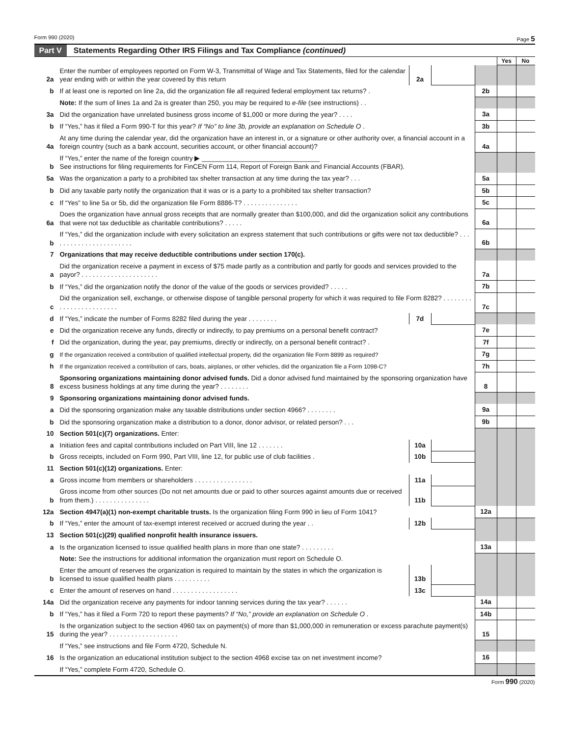Form 990 (2020) Page 5
Part V Statements Regarding Other IRS Filings and Tax Compliance (continued)
| | | | | | Yes | No |
| 2a | Enter the number of employees reported on Form W-3, Transmittal of Wage and Tax Statements, filed for the calendar year ending with or within the year covered by this return | 2a | | | | |
| b | If at least one is reported on line 2a, did the organization file all required federal employment tax returns? . | | | 2b | | |
| | Note: If the sum of lines 1a and 2a is greater than 250, you may be required to e-file (see instructions) . . | | | | | |
| 3a | Did the organization have unrelated business gross income of $1,000 or more during the year? . . . . | | | 3a | | |
| b | If “Yes,” has it filed a Form 990-T for this year? If “No” to line 3b, provide an explanation on Schedule O . | | | 3b | | |
| 4a | At any time during the calendar year, did the organization have an interest in, or a signature or other authority over, a financial account in a foreign country (such as a bank account, securities account, or other financial account)? | | | 4a | | |
| b | If “Yes,” enter the name of the foreign country ▶ ________________________________ See instructions for filing requirements for FinCEN Form 114, Report of Foreign Bank and Financial Accounts (FBAR). | | | | | |
| 5a | Was the organization a party to a prohibited tax shelter transaction at any time during the tax year? . . . | | | 5a | | |
| b | Did any taxable party notify the organization that it was or is a party to a prohibited tax shelter transaction? | | | 5b | | |
| c | If “Yes” to line 5a or 5b, did the organization file Form 8886-T? . . . . . . . . . . . . . . . | | | 5c | | |
| 6a | Does the organization have annual gross receipts that are normally greater than $100,000, and did the organization solicit any contributions that were not tax deductible as charitable contributions? . . . . . | | | 6a | | |
| b | If “Yes,” did the organization include with every solicitation an express statement that such contributions or gifts were not tax deductible? . . . . . . . . . . . . . . . . . . . . . . . | | | 6b | | |
| 7 | Organizations that may receive deductible contributions under section 170(c). | | | | | |
| a | Did the organization receive a payment in excess of $75 made partly as a contribution and partly for goods and services provided to the payor? . . . . . . . . . . . . . . . . . . . . . | | | 7a | | |
| b | If “Yes,” did the organization notify the donor of the value of the goods or services provided? . . . . . | | | 7b | | |
| c | Did the organization sell, exchange, or otherwise dispose of tangible personal property for which it was required to file Form 8282? . . . . . . . . . . . . . . . . . . . . . . . . | | | 7c | | |
| d | If “Yes,” indicate the number of Forms 8282 filed during the year . . . . . . . . | 7d | | | | |
| e | Did the organization receive any funds, directly or indirectly, to pay premiums on a personal benefit contract? | | | 7e | | |
| f | Did the organization, during the year, pay premiums, directly or indirectly, on a personal benefit contract? . | | | 7f | | |
| g | If the organization received a contribution of qualified intellectual property, did the organization file Form 8899 as required? | | | 7g | | |
| h | If the organization received a contribution of cars, boats, airplanes, or other vehicles, did the organization file a Form 1098-C? | | | 7h | | |
| 8 | Sponsoring organizations maintaining donor advised funds. Did a donor advised fund maintained by the sponsoring organization have excess business holdings at any time during the year? . . . . . . . . | | | 8 | | |
| 9 | Sponsoring organizations maintaining donor advised funds. | | | | | |
| a | Did the sponsoring organization make any taxable distributions under section 4966? . . . . . . . . | | | 9a | | |
| b | Did the sponsoring organization make a distribution to a donor, donor advisor, or related person? . . . | | | 9b | | |
| 10 | Section 501(c)(7) organizations. Enter: | | | | | |
| a | Initiation fees and capital contributions included on Part VIII, line 12 . . . . . . . | 10a | | | | |
| b | Gross receipts, included on Form 990, Part VIII, line 12, for public use of club facilities . | 10b | | | | |
| 11 | Section 501(c)(12) organizations. Enter: | | | | | |
| a | Gross income from members or shareholders . . . . . . . . . . . . . . . . | 11a | | | | |
| b | Gross income from other sources (Do not net amounts due or paid to other sources against amounts due or received from them.) . . . . . . . . . . . . . . . | 11b | | | | |
| 12a | Section 4947(a)(1) non-exempt charitable trusts. Is the organization filing Form 990 in lieu of Form 1041? | | | 12a | | |
| b | If “Yes,” enter the amount of tax-exempt interest received or accrued during the year . . | 12b | | | | |
| 13 | Section 501(c)(29) qualified nonprofit health insurance issuers. | | | | | |
| a | Is the organization licensed to issue qualified health plans in more than one state? . . . . . . . . . | | | 13a | | |
| | Note: See the instructions for additional information the organization must report on Schedule O. | | | | | |
| b | Enter the amount of reserves the organization is required to maintain by the states in which the organization is licensed to issue qualified health plans . . . . . . . . . . | 13b | | | | |
| c | Enter the amount of reserves on hand . . . . . . . . . . . . . . . . . . | 13c | | | | |
| 14a | Did the organization receive any payments for indoor tanning services during the tax year? . . . . . . | | | 14a | | |
| b | If “Yes,” has it filed a Form 720 to report these payments? If “No,” provide an explanation on Schedule O . | | | 14b | | |
| 15 | Is the organization subject to the section 4960 tax on payment(s) of more than $1,000,000 in remuneration or excess parachute payment(s) during the year? . . . . . . . . . . . . . . . . . . . | | | 15 | | |
| | If “Yes,” see instructions and file Form 4720, Schedule N. | | | | | |
| 16 | Is the organization an educational institution subject to the section 4968 excise tax on net investment income? | | | 16 | | |
| | If “Yes,” complete Form 4720, Schedule O. | | | | | |
Form 990 (2020)